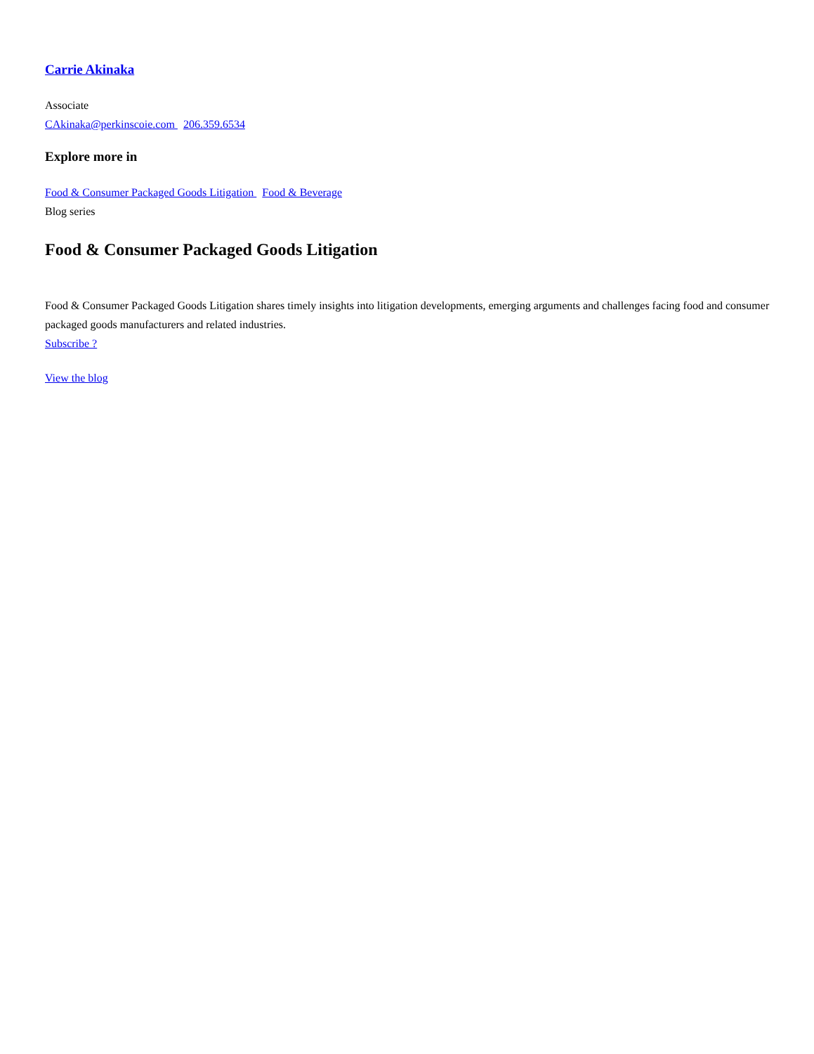Carrie Akinaka
Associate
CAkinaka@perkinscoie.com 206.359.6534
Explore more in
Food & Consumer Packaged Goods Litigation Food & Beverage
Blog series
Food & Consumer Packaged Goods Litigation
Food & Consumer Packaged Goods Litigation shares timely insights into litigation developments, emerging arguments and challenges facing food and consumer packaged goods manufacturers and related industries.
Subscribe ?
View the blog